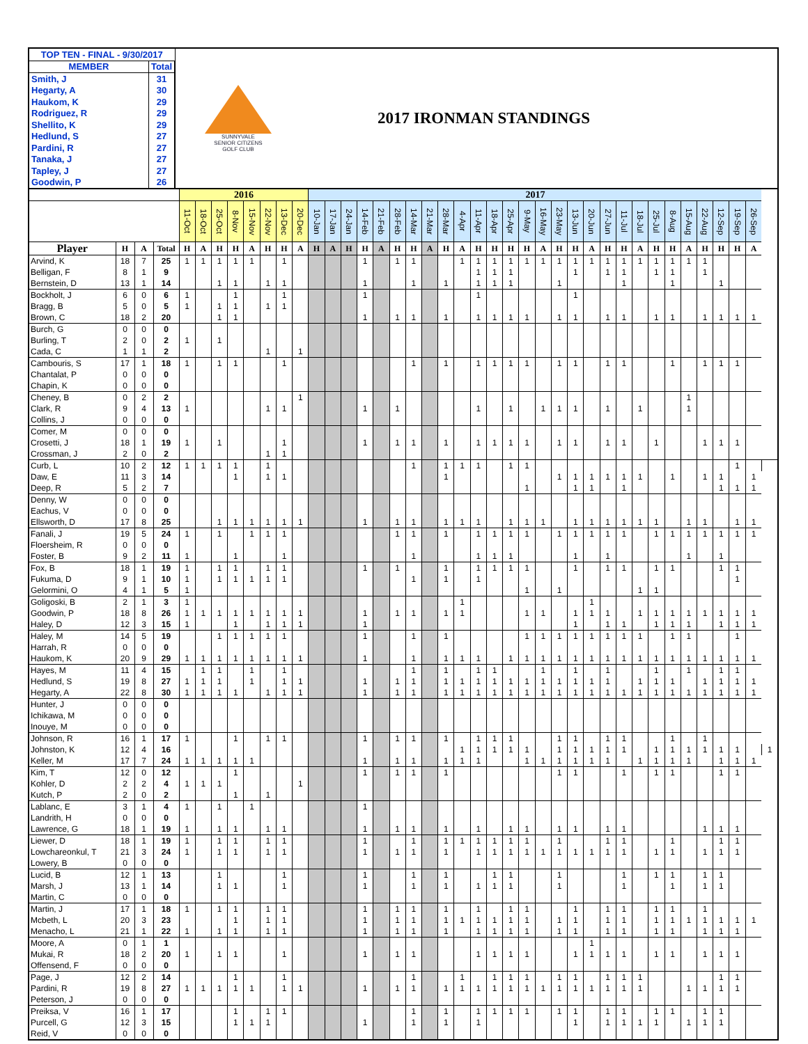| TOP TEN - FINAL - 9/30/2017 | |
| MEMBER | Total |
| Smith, J | 31 |
| Hegarty, A | 30 |
| Haukom, K | 29 |
| Rodriguez, R | 29 |
| Shellito, K | 29 |
| Hedlund, S | 27 |
| Pardini, R | 27 |
| Tanaka, J | 27 |
| Tapley, J | 27 |
| Goodwin, P | 26 |
SUNNYVALE
SENIOR CITIZENS
GOLF CLUB
2017 IRONMAN STANDINGS
| | | | | 2016 | | | | | | | | 2017 | | | | | | | | | | | | | | | | | | | | | | | | | | | | |
| --- | --- | --- | --- | --- | --- | --- | --- | --- | --- | --- | --- | --- | --- | --- | --- | --- | --- | --- | --- | --- | --- | --- | --- | --- | --- | --- | --- | --- | --- | --- | --- | --- | --- | --- | --- | --- | --- | --- | --- | --- |
| | | | | 11-Oct | 18-Oct | 25-Oct | 8-Nov | 15-Nov | 22-Nov | 13-Dec | 20-Dec | 10-Jan | 17-Jan | 24-Jan | 14-Feb | 21-Feb | 28-Feb | 14-Mar | 21-Mar | 28-Mar | 4-Apr | 11-Apr | 18-Apr | 25-Apr | 9-May | 16-May | 23-May | 13-Jun | 20-Jun | 27-Jun | 11-Jul | 18-Jul | 25-Jul | 8-Aug | 15-Aug | 22-Aug | 12-Sep | 19-Sep | 26-Sep | |
| Player | H | A | Total | H | A | H | H | A | H | H | A | H | A | H | H | A | H | H | A | H | A | H | H | H | H | A | H | H | A | H | H | A | H | H | A | H | H | H | A | |
| Arvind, K | 18 | 7 | 25 | 1 | 1 | 1 | 1 | 1 | | 1 | | | | | 1 | | 1 | 1 | | | 1 | 1 | 1 | 1 | 1 | 1 | 1 | 1 | 1 | 1 | 1 | 1 | 1 | 1 | 1 | 1 | | | | |
| Belligan, F | 8 | 1 | 9 | | | | | | | | | | | | | | | | | | | 1 | 1 | 1 | | | | 1 | | 1 | 1 | | 1 | 1 | | 1 | | | | |
| Bernstein, D | 13 | 1 | 14 | | | 1 | 1 | | 1 | 1 | | | | | 1 | | | 1 | | 1 | | 1 | 1 | 1 | | | 1 | | | | 1 | | | 1 | | | 1 | | | |
| Bockholt, J | 6 | 0 | 6 | 1 | | | 1 | | | 1 | | | | | 1 | | | | | | | 1 | | | | | | 1 | | | | | | | | | | | | |
| Bragg, B | 5 | 0 | 5 | 1 | | 1 | 1 | | 1 | 1 | | | | | | | | | | | | | | | | | | | | | | | | | | | | | | |
| Brown, C | 18 | 2 | 20 | | | 1 | 1 | | | | | | | | 1 | | 1 | 1 | | 1 | | 1 | 1 | 1 | 1 | | 1 | 1 | | 1 | 1 | | 1 | 1 | | 1 | 1 | 1 | 1 | |
| Burch, G | 0 | 0 | 0 | | | | | | | | | | | | | | | | | | | | | | | | | | | | | | | | | | | | | |
| Burling, T | 2 | 0 | 2 | 1 | | 1 | | | | | | | | | | | | | | | | | | | | | | | | | | | | | | | | | | |
| Cada, C | 1 | 1 | 2 | | | | | | 1 | | 1 | | | | | | | | | | | | | | | | | | | | | | | | | | | | | |
| Cambouris, S | 17 | 1 | 18 | 1 | | 1 | 1 | | | 1 | | | | | | | | 1 | | 1 | | 1 | 1 | 1 | 1 | | 1 | 1 | | 1 | 1 | | | 1 | | 1 | 1 | 1 | | |
| Chantalat, P | 0 | 0 | 0 | | | | | | | | | | | | | | | | | | | | | | | | | | | | | | | | | | | | | |
| Chapin, K | 0 | 0 | 0 | | | | | | | | | | | | | | | | | | | | | | | | | | | | | | | | | | | | | |
| Cheney, B | 0 | 2 | 2 | | | | | | | | 1 | | | | | | | | | | | | | | | | | | | | | | | | 1 | | | | | |
| Clark, R | 9 | 4 | 13 | 1 | | | | | 1 | 1 | | | | | 1 | | 1 | | | | | 1 | | 1 | | 1 | 1 | 1 | | 1 | | 1 | | | 1 | | | | | |
| Collins, J | 0 | 0 | 0 | | | | | | | | | | | | | | | | | | | | | | | | | | | | | | | | | | | | | |
| Comer, M | 0 | 0 | 0 | | | | | | | | | | | | | | | | | | | | | | | | | | | | | | | | | | | | | |
| Crosetti, J | 18 | 1 | 19 | 1 | | 1 | | | | 1 | | | | | 1 | | 1 | 1 | | 1 | | 1 | 1 | 1 | 1 | | 1 | 1 | | 1 | 1 | | 1 | | | 1 | 1 | 1 | | |
| Crossman, J | 2 | 0 | 2 | | | | | | 1 | 1 | | | | | | | | | | | | | | | | | | | | | | | | | | | | | | |
| Curb, L | 10 | 2 | 12 | 1 | 1 | 1 | 1 | | 1 | | | | | | | | | 1 | | 1 | 1 | 1 | | 1 | 1 | | | | | | | | | | | | | 1 | | |
| Daw, E | 11 | 3 | 14 | | | | 1 | | 1 | 1 | | | | | | | | | | 1 | | | | | | | 1 | 1 | 1 | 1 | 1 | 1 | | 1 | | 1 | 1 | | 1 | |
| Deep, R | 5 | 2 | 7 | | | | | | | | | | | | | | | | | | | | | | 1 | | | 1 | 1 | | 1 | | | | | | 1 | 1 | 1 | |
| Denny, W | 0 | 0 | 0 | | | | | | | | | | | | | | | | | | | | | | | | | | | | | | | | | | | | | |
| Eachus, V | 0 | 0 | 0 | | | | | | | | | | | | | | | | | | | | | | | | | | | | | | | | | | | | | |
| Ellsworth, D | 17 | 8 | 25 | | | 1 | 1 | 1 | 1 | 1 | 1 | | | | 1 | | 1 | 1 | | 1 | 1 | 1 | | 1 | 1 | 1 | | 1 | 1 | 1 | 1 | 1 | 1 | | 1 | 1 | | 1 | 1 | |
| Fanali, J | 19 | 5 | 24 | 1 | | 1 | | 1 | 1 | 1 | | | | | | | 1 | 1 | | 1 | | 1 | 1 | 1 | 1 | | 1 | 1 | 1 | 1 | 1 | | 1 | 1 | 1 | 1 | 1 | 1 | 1 | |
| Floersheim, R | 0 | 0 | 0 | | | | | | | | | | | | | | | | | | | | | | | | | | | | | | | | | | | | | |
| Foster, B | 9 | 2 | 11 | 1 | | | 1 | | | 1 | | | | | | | | 1 | | | | 1 | 1 | 1 | | | | 1 | | 1 | | | | | 1 | | 1 | | | |
| Fox, B | 18 | 1 | 19 | 1 | | 1 | 1 | | 1 | 1 | | | | | 1 | | 1 | | | 1 | | 1 | 1 | 1 | 1 | | | 1 | | 1 | 1 | | 1 | 1 | | | 1 | 1 | | |
| Fukuma, D | 9 | 1 | 10 | 1 | | 1 | 1 | 1 | 1 | 1 | | | | | | | | 1 | | 1 | | 1 | | | | | | | | | | | | | | | | 1 | | |
| Gelormini, O | 4 | 1 | 5 | 1 | | | | | | | | | | | | | | | | | | | | | 1 | | 1 | | | | | 1 | 1 | | | | | | | |
| Goligoski, B | 2 | 1 | 3 | 1 | | | | | | | | | | | | | | | | | 1 | | | | | | | | 1 | | | | | | | | | | | |
| Goodwin, P | 18 | 8 | 26 | 1 | 1 | 1 | 1 | 1 | 1 | 1 | 1 | | | | 1 | | 1 | 1 | | 1 | 1 | | | | 1 | 1 | | 1 | 1 | 1 | | 1 | 1 | 1 | 1 | 1 | 1 | 1 | 1 | |
| Haley, D | 12 | 3 | 15 | 1 | | | 1 | | 1 | 1 | 1 | | | | 1 | | | | | | | | | | | | | 1 | | 1 | 1 | | 1 | 1 | 1 | | 1 | 1 | 1 | |
| Haley, M | 14 | 5 | 19 | | | 1 | 1 | 1 | 1 | 1 | | | | | 1 | | | 1 | | 1 | | | | | 1 | 1 | 1 | 1 | 1 | 1 | 1 | 1 | | 1 | 1 | | | 1 | | |
| Harrah, R | 0 | 0 | 0 | | | | | | | | | | | | | | | | | | | | | | | | | | | | | | | | | | | | | |
| Haukom, K | 20 | 9 | 29 | 1 | 1 | 1 | 1 | 1 | 1 | 1 | 1 | | | | 1 | | | 1 | | 1 | 1 | 1 | | 1 | 1 | 1 | 1 | 1 | 1 | 1 | 1 | 1 | 1 | 1 | 1 | 1 | 1 | 1 | 1 | |
| Hayes, M | 11 | 4 | 15 | | 1 | 1 | | 1 | | 1 | | | | | | | | 1 | | 1 | | 1 | 1 | | | 1 | | 1 | | 1 | | | 1 | | 1 | | 1 | 1 | | |
| Hedlund, S | 19 | 8 | 27 | 1 | 1 | 1 | | 1 | | 1 | 1 | | | | 1 | | 1 | 1 | | 1 | 1 | 1 | 1 | 1 | 1 | 1 | 1 | 1 | 1 | 1 | | 1 | 1 | 1 | | 1 | 1 | 1 | 1 | |
| Hegarty, A | 22 | 8 | 30 | 1 | 1 | 1 | 1 | | 1 | 1 | 1 | | | | 1 | | 1 | 1 | | 1 | 1 | 1 | 1 | 1 | 1 | 1 | 1 | 1 | 1 | 1 | 1 | 1 | 1 | 1 | 1 | 1 | 1 | 1 | 1 | |
| Hunter, J | 0 | 0 | 0 | | | | | | | | | | | | | | | | | | | | | | | | | | | | | | | | | | | | | |
| Ichikawa, M | 0 | 0 | 0 | | | | | | | | | | | | | | | | | | | | | | | | | | | | | | | | | | | | | |
| Inouye, M | 0 | 0 | 0 | | | | | | | | | | | | | | | | | | | | | | | | | | | | | | | | | | | | | |
| Johnson, R | 16 | 1 | 17 | 1 | | | 1 | | 1 | 1 | | | | | 1 | | 1 | 1 | | 1 | | 1 | 1 | 1 | | | 1 | 1 | | 1 | 1 | | | 1 | | 1 | | | | |
| Johnston, K | 12 | 4 | 16 | | | | | | | | | | | | | | | | | | 1 | 1 | 1 | 1 | 1 | | 1 | 1 | 1 | 1 | 1 | | 1 | 1 | 1 | 1 | 1 | 1 | | 1 |
| Keller, M | 17 | 7 | 24 | 1 | 1 | 1 | 1 | 1 | | | | | | | 1 | | 1 | 1 | | 1 | 1 | 1 | | | 1 | 1 | 1 | 1 | 1 | 1 | | 1 | 1 | 1 | 1 | | 1 | 1 | 1 | |
| Kim, T | 12 | 0 | 12 | | | | 1 | | | | | | | | 1 | | 1 | 1 | | 1 | | | | | | | 1 | 1 | | | 1 | | 1 | 1 | | | 1 | 1 | | |
| Kohler, D | 2 | 2 | 4 | 1 | 1 | 1 | | | | | 1 | | | | | | | | | | | | | | | | | | | | | | | | | | | | | |
| Kutch, P | 2 | 0 | 2 | | | | 1 | | 1 | | | | | | | | | | | | | | | | | | | | | | | | | | | | | | | |
| Lablanc, E | 3 | 1 | 4 | 1 | | 1 | | 1 | | | | | | | 1 | | | | | | | | | | | | | | | | | | | | | | | | | |
| Landrith, H | 0 | 0 | 0 | | | | | | | | | | | | | | | | | | | | | | | | | | | | | | | | | | | | | |
| Lawrence, G | 18 | 1 | 19 | 1 | | 1 | 1 | | 1 | 1 | | | | | 1 | | 1 | 1 | | 1 | | 1 | | 1 | 1 | | 1 | 1 | | 1 | 1 | | | | | 1 | 1 | 1 | | |
| Liewer, D | 18 | 1 | 19 | 1 | | 1 | 1 | | 1 | 1 | | | | | 1 | | | 1 | | 1 | 1 | 1 | 1 | 1 | 1 | | 1 | | | 1 | 1 | | | 1 | | | 1 | 1 | | |
| Lowchareonkul, T | 21 | 3 | 24 | 1 | | 1 | 1 | | 1 | 1 | | | | | 1 | | 1 | 1 | | 1 | | 1 | 1 | 1 | 1 | 1 | 1 | 1 | 1 | 1 | 1 | | 1 | 1 | | 1 | 1 | 1 | | |
| Lowery, B | 0 | 0 | 0 | | | | | | | | | | | | | | | | | | | | | | | | | | | | | | | | | | | | | |
| Lucid, B | 12 | 1 | 13 | | | 1 | | | | 1 | | | | | 1 | | | 1 | | 1 | | | 1 | 1 | | | 1 | | | | 1 | | 1 | 1 | | 1 | 1 | | | |
| Marsh, J | 13 | 1 | 14 | | | 1 | 1 | | | 1 | | | | | 1 | | | 1 | | 1 | | 1 | 1 | 1 | | | 1 | | | | 1 | | | 1 | | 1 | 1 | | | |
| Martin, C | 0 | 0 | 0 | | | | | | | | | | | | | | | | | | | | | | | | | | | | | | | | | | | | | |
| Martin, J | 17 | 1 | 18 | 1 | | 1 | 1 | | 1 | 1 | | | | | 1 | | 1 | 1 | | 1 | | 1 | | 1 | 1 | | | 1 | | 1 | 1 | | 1 | 1 | | 1 | | | | |
| Mcbeth, L | 20 | 3 | 23 | | | | 1 | | 1 | 1 | | | | | 1 | | 1 | 1 | | 1 | 1 | 1 | 1 | 1 | 1 | | 1 | 1 | | 1 | 1 | | 1 | 1 | 1 | 1 | 1 | 1 | 1 | |
| Menacho, L | 21 | 1 | 22 | 1 | | 1 | 1 | | 1 | 1 | | | | | 1 | | 1 | 1 | | 1 | | 1 | 1 | 1 | 1 | | 1 | 1 | | 1 | 1 | | 1 | 1 | | 1 | 1 | 1 | | |
| Moore, A | 0 | 1 | 1 | | | | | | | | | | | | | | | | | | | | | | | | | | 1 | | | | | | | | | | | |
| Mukai, R | 18 | 2 | 20 | 1 | | 1 | 1 | | | 1 | | | | | 1 | | 1 | 1 | | | | 1 | 1 | 1 | 1 | | | 1 | 1 | 1 | 1 | | 1 | 1 | | 1 | 1 | 1 | | |
| Offensend, F | 0 | 0 | 0 | | | | | | | | | | | | | | | | | | | | | | | | | | | | | | | | | | | | | |
| Page, J | 12 | 2 | 14 | | | | 1 | | | 1 | | | | | | | | 1 | | | 1 | | 1 | 1 | 1 | | 1 | 1 | | 1 | 1 | 1 | | | | | 1 | 1 | | |
| Pardini, R | 19 | 8 | 27 | 1 | 1 | 1 | 1 | 1 | | 1 | 1 | | | | 1 | | 1 | 1 | | 1 | 1 | 1 | 1 | 1 | 1 | 1 | 1 | 1 | 1 | 1 | 1 | 1 | | | 1 | 1 | 1 | 1 | | |
| Peterson, J | 0 | 0 | 0 | | | | | | | | | | | | | | | | | | | | | | | | | | | | | | | | | | | | | |
| Preiksa, V | 16 | 1 | 17 | | | | 1 | | 1 | 1 | | | | | | | | 1 | | 1 | | 1 | 1 | 1 | 1 | | 1 | 1 | | 1 | 1 | | 1 | 1 | | 1 | 1 | | | |
| Purcell, G | 12 | 3 | 15 | | | | 1 | 1 | 1 | | | | | | 1 | | | 1 | | 1 | | 1 | | | | | | 1 | | 1 | 1 | 1 | 1 | | 1 | 1 | 1 | | | |
| Reid, V | 0 | 0 | 0 | | | | | | | | | | | | | | | | | | | | | | | | | | | | | | | | | | | | | |